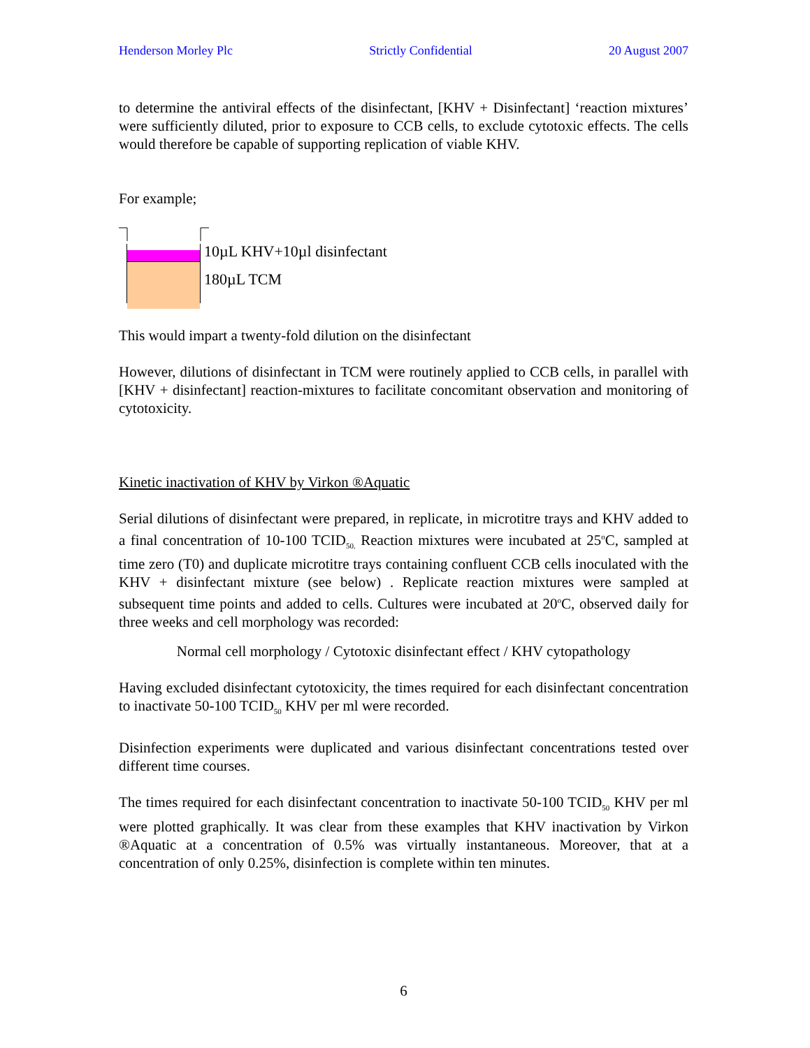Henderson Morley Plc Strictly Confidential 20 August 2007
to determine the antiviral effects of the disinfectant, [KHV + Disinfectant] ‘reaction mixtures’ were sufficiently diluted, prior to exposure to CCB cells, to exclude cytotoxic effects. The cells would therefore be capable of supporting replication of viable KHV.
For example;
10µL KHV+10µl disinfectant
180µL TCM
This would impart a twenty-fold dilution on the disinfectant
However, dilutions of disinfectant in TCM were routinely applied to CCB cells, in parallel with [KHV + disinfectant] reaction-mixtures to facilitate concomitant observation and monitoring of cytotoxicity.
Kinetic inactivation of KHV by Virkon ®Aquatic
Serial dilutions of disinfectant were prepared, in replicate, in microtitre trays and KHV added to a final concentration of 10-100 TCID<sub>50.</sub> Reaction mixtures were incubated at 25<sup>o</sup>C, sampled at time zero (T0) and duplicate microtitre trays containing confluent CCB cells inoculated with the KHV + disinfectant mixture (see below) . Replicate reaction mixtures were sampled at subsequent time points and added to cells. Cultures were incubated at 20<sup>o</sup>C, observed daily for three weeks and cell morphology was recorded:
Normal cell morphology / Cytotoxic disinfectant effect / KHV cytopathology
Having excluded disinfectant cytotoxicity, the times required for each disinfectant concentration to inactivate 50-100 TCID<sub>50</sub> KHV per ml were recorded.
Disinfection experiments were duplicated and various disinfectant concentrations tested over different time courses.
The times required for each disinfectant concentration to inactivate 50-100 TCID<sub>50</sub> KHV per ml were plotted graphically. It was clear from these examples that KHV inactivation by Virkon ®Aquatic at a concentration of 0.5% was virtually instantaneous. Moreover, that at a concentration of only 0.25%, disinfection is complete within ten minutes.
6